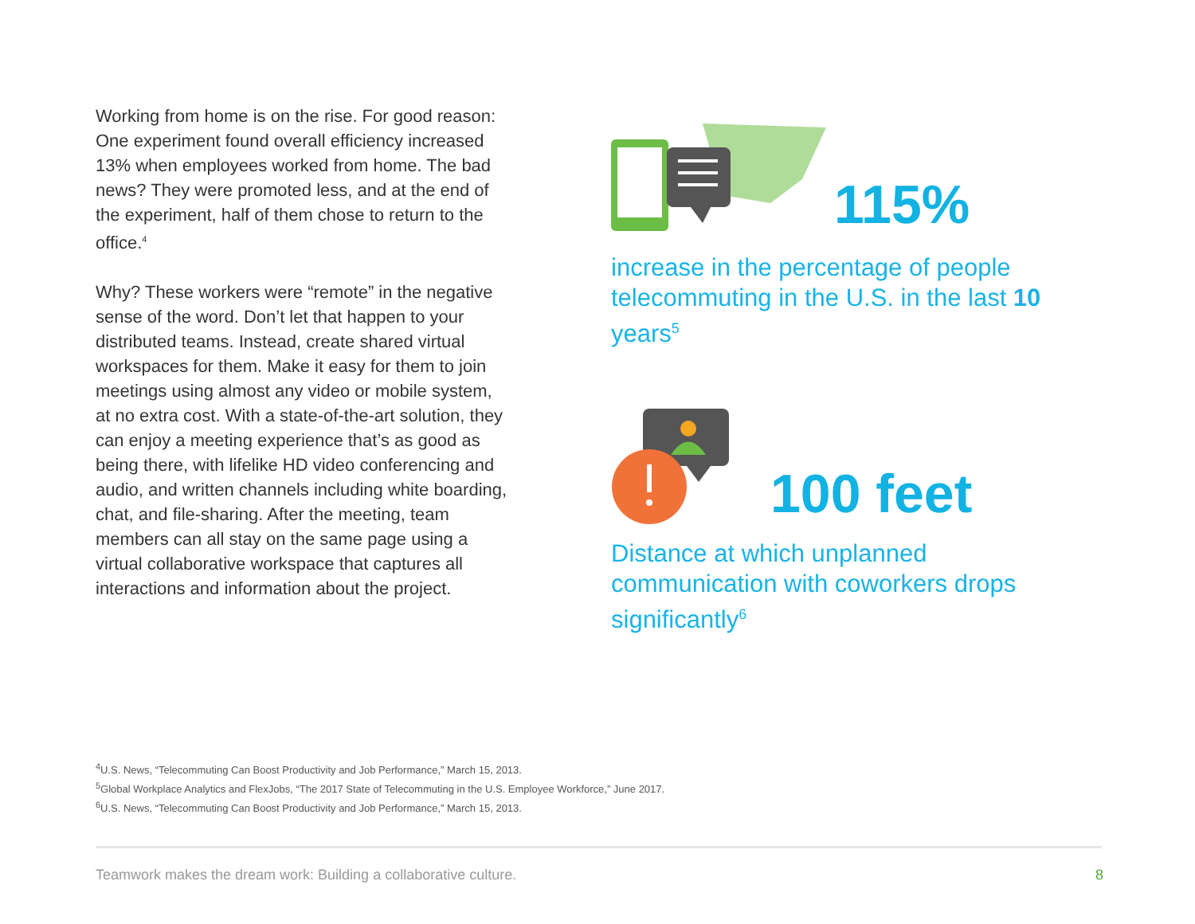Working from home is on the rise. For good reason: One experiment found overall efficiency increased 13% when employees worked from home. The bad news? They were promoted less, and at the end of the experiment, half of them chose to return to the office.<sup>4</sup>
Why? These workers were “remote” in the negative sense of the word. Don’t let that happen to your distributed teams. Instead, create shared virtual workspaces for them. Make it easy for them to join meetings using almost any video or mobile system, at no extra cost. With a state-of-the-art solution, they can enjoy a meeting experience that’s as good as being there, with lifelike HD video conferencing and audio, and written channels including white boarding, chat, and file-sharing. After the meeting, team members can all stay on the same page using a virtual collaborative workspace that captures all interactions and information about the project.
115%
increase in the percentage of people telecommuting in the U.S. in the last 10 years<sup>5</sup>
100 feet
Distance at which unplanned communication with coworkers drops significantly<sup>6</sup>
<sup>4</sup> U.S. News, “Telecommuting Can Boost Productivity and Job Performance,” March 15, 2013.
<sup>5</sup> Global Workplace Analytics and FlexJobs, “The 2017 State of Telecommuting in the U.S. Employee Workforce,” June 2017.
<sup>6</sup> U.S. News, “Telecommuting Can Boost Productivity and Job Performance,” March 15, 2013.
Teamwork makes the dream work: Building a collaborative culture. 8